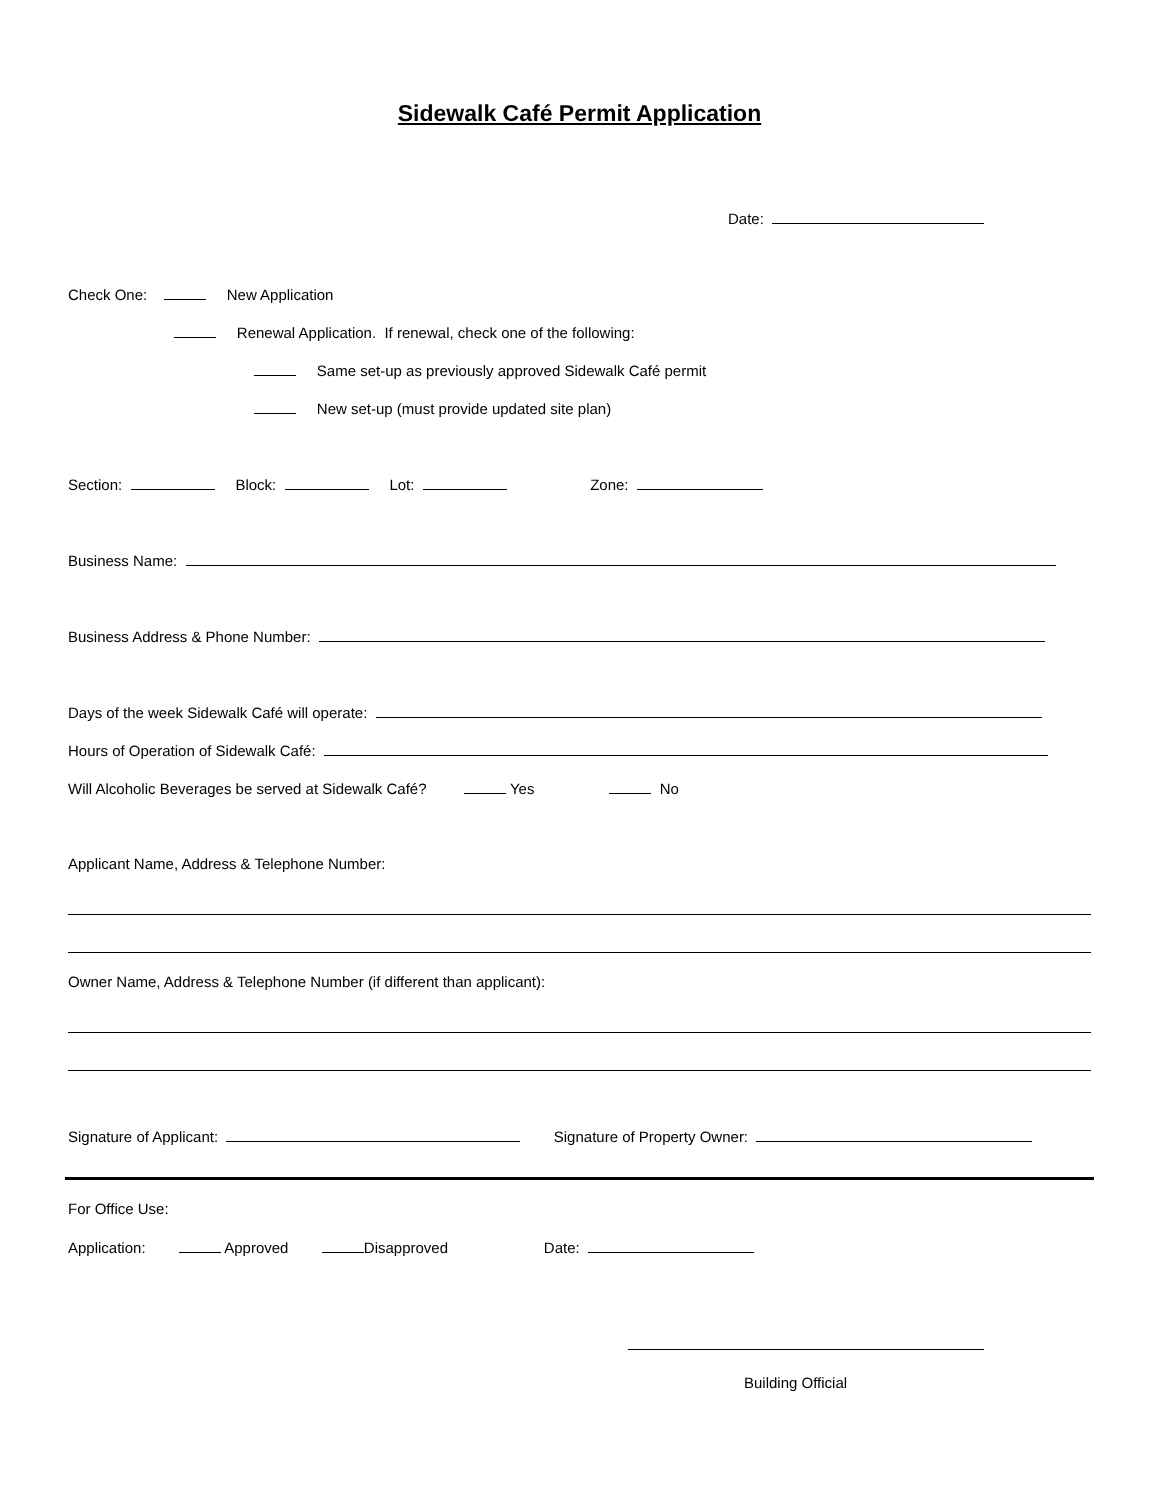Sidewalk Café Permit Application
Date:
Check One: New Application
Renewal Application. If renewal, check one of the following:
Same set-up as previously approved Sidewalk Café permit
New set-up (must provide updated site plan)
Section: Block: Lot: Zone:
Business Name:
Business Address & Phone Number:
Days of the week Sidewalk Café will operate:
Hours of Operation of Sidewalk Café:
Will Alcoholic Beverages be served at Sidewalk Café? Yes No
Applicant Name, Address & Telephone Number:
Owner Name, Address & Telephone Number (if different than applicant):
Signature of Applicant: Signature of Property Owner:
For Office Use:
Application: Approved Disapproved Date:
Building Official